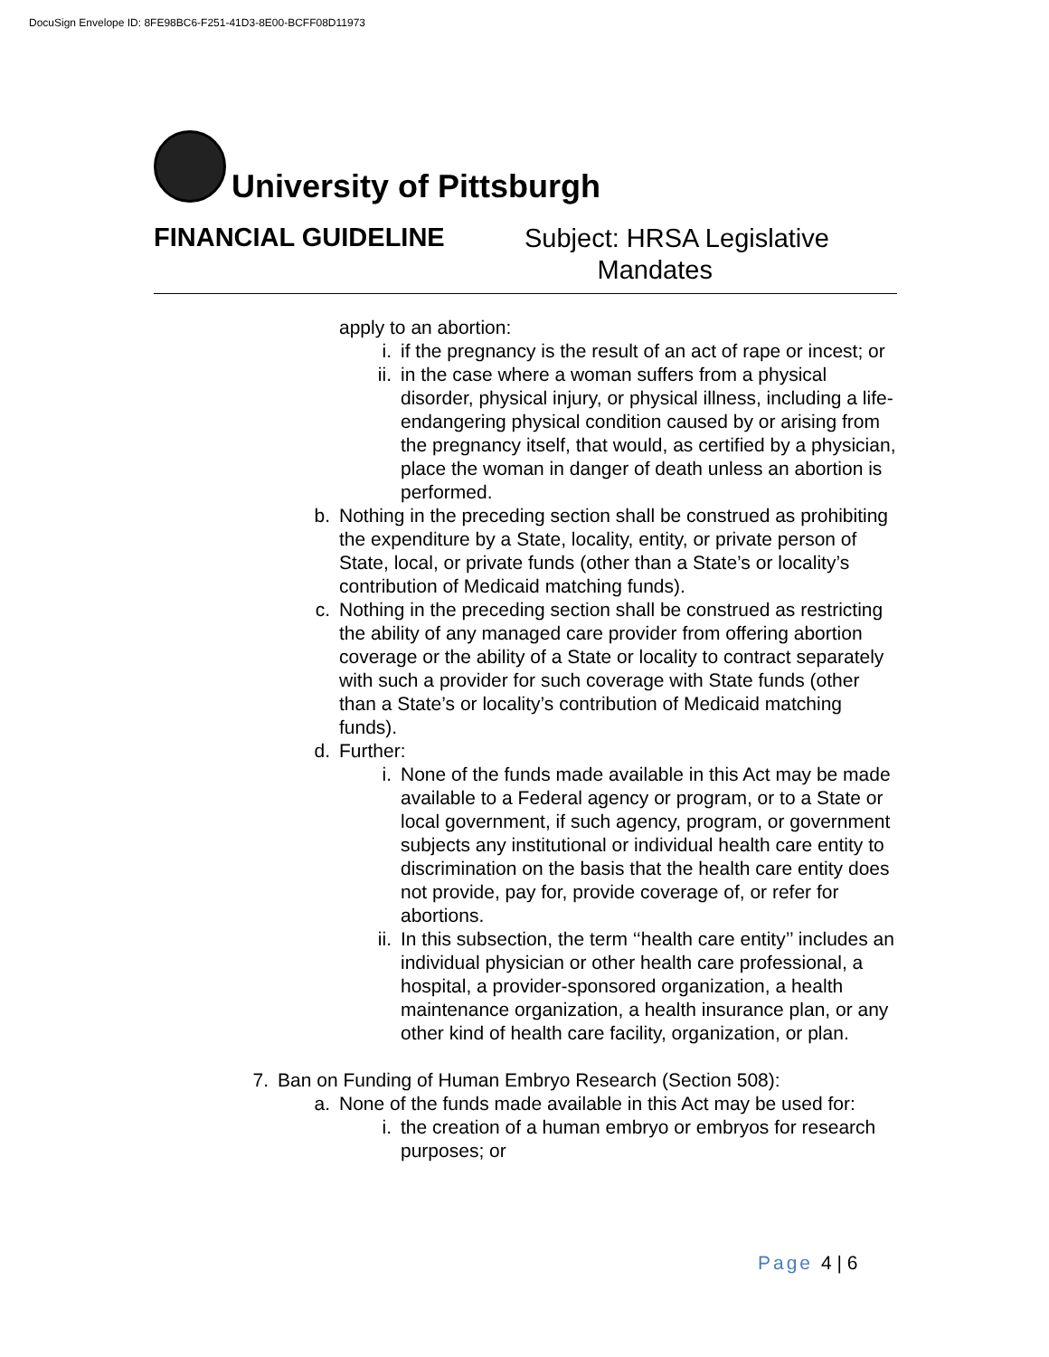DocuSign Envelope ID: 8FE98BC6-F251-41D3-8E00-BCFF08D11973
University of Pittsburgh
FINANCIAL GUIDELINE
Subject: HRSA Legislative
Mandates
apply to an abortion:
i. if the pregnancy is the result of an act of rape or incest; or
ii. in the case where a woman suffers from a physical disorder, physical injury, or physical illness, including a life-endangering physical condition caused by or arising from the pregnancy itself, that would, as certified by a physician, place the woman in danger of death unless an abortion is performed.
b. Nothing in the preceding section shall be construed as prohibiting the expenditure by a State, locality, entity, or private person of State, local, or private funds (other than a State’s or locality’s contribution of Medicaid matching funds).
c. Nothing in the preceding section shall be construed as restricting the ability of any managed care provider from offering abortion coverage or the ability of a State or locality to contract separately with such a provider for such coverage with State funds (other than a State’s or locality’s contribution of Medicaid matching funds).
d. Further:
i. None of the funds made available in this Act may be made available to a Federal agency or program, or to a State or local government, if such agency, program, or government subjects any institutional or individual health care entity to discrimination on the basis that the health care entity does not provide, pay for, provide coverage of, or refer for abortions.
ii. In this subsection, the term ‘‘health care entity’’ includes an individual physician or other health care professional, a hospital, a provider-sponsored organization, a health maintenance organization, a health insurance plan, or any other kind of health care facility, organization, or plan.
7. Ban on Funding of Human Embryo Research (Section 508):
a. None of the funds made available in this Act may be used for:
i. the creation of a human embryo or embryos for research purposes; or
Page 4 | 6